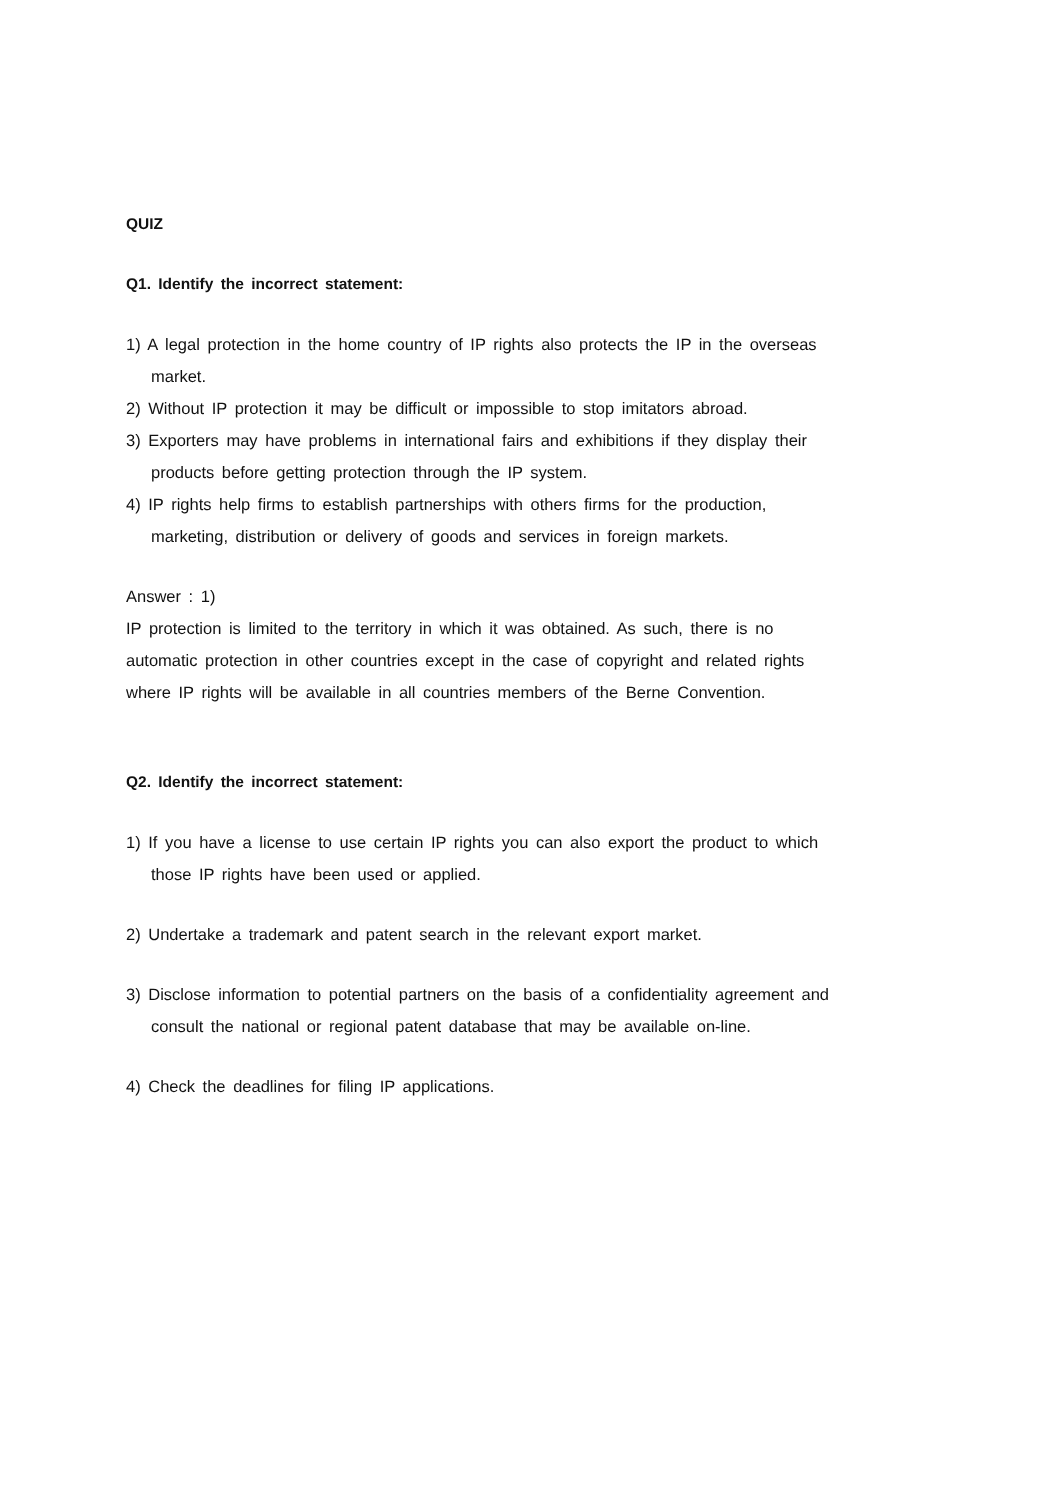QUIZ
Q1. Identify the incorrect statement:
1) A legal protection in the home country of IP rights also protects the IP in the overseas market.
2) Without IP protection it may be difficult or impossible to stop imitators abroad.
3) Exporters may have problems in international fairs and exhibitions if they display their products before getting protection through the IP system.
4) IP rights help firms to establish partnerships with others firms for the production, marketing, distribution or delivery of goods and services in foreign markets.
Answer : 1)
IP protection is limited to the territory in which it was obtained. As such, there is no automatic protection in other countries except in the case of copyright and related rights where IP rights will be available in all countries members of the Berne Convention.
Q2. Identify the incorrect statement:
1) If you have a license to use certain IP rights you can also export the product to which those IP rights have been used or applied.
2) Undertake a trademark and patent search in the relevant export market.
3) Disclose information to potential partners on the basis of a confidentiality agreement and consult the national or regional patent database that may be available on-line.
4) Check the deadlines for filing IP applications.